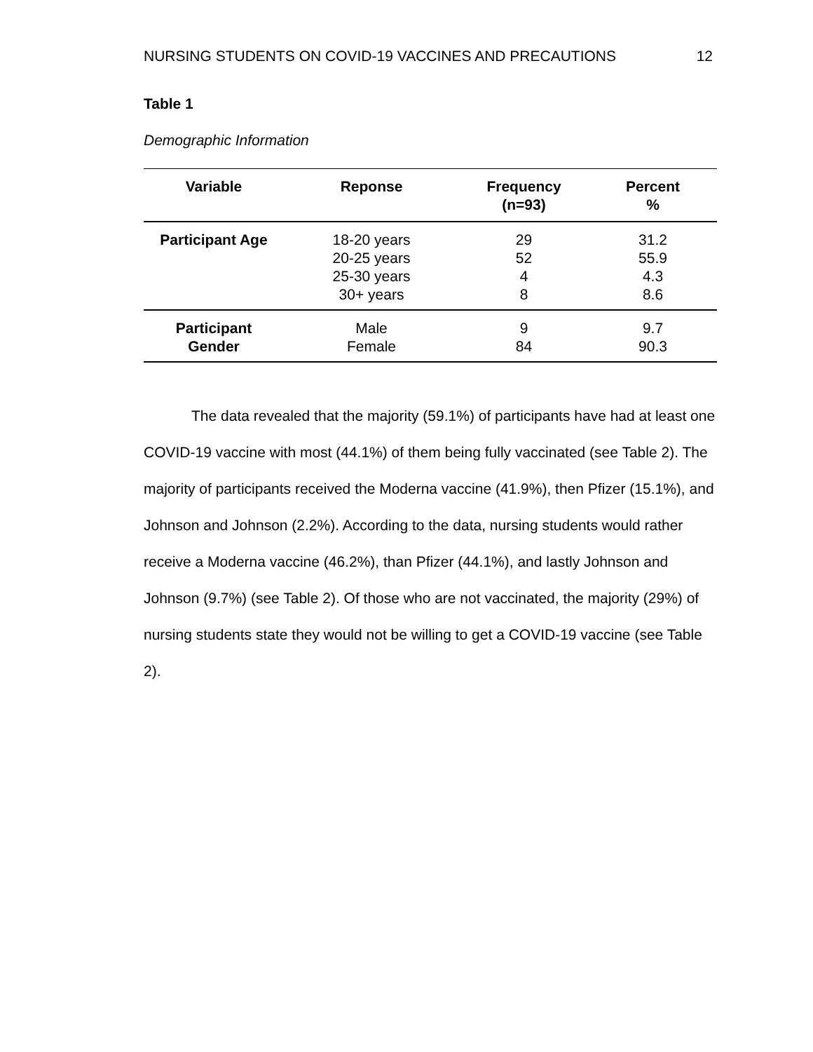NURSING STUDENTS ON COVID-19 VACCINES AND PRECAUTIONS 12
Table 1
Demographic Information
| Variable | Reponse | Frequency (n=93) | Percent % |
| --- | --- | --- | --- |
| Participant Age | 18-20 years 20-25 years 25-30 years 30+ years | 29 52 4 8 | 31.2 55.9 4.3 8.6 |
| Participant Gender | Male Female | 9 84 | 9.7 90.3 |
The data revealed that the majority (59.1%) of participants have had at least one COVID-19 vaccine with most (44.1%) of them being fully vaccinated (see Table 2). The majority of participants received the Moderna vaccine (41.9%), then Pfizer (15.1%), and Johnson and Johnson (2.2%). According to the data, nursing students would rather receive a Moderna vaccine (46.2%), than Pfizer (44.1%), and lastly Johnson and Johnson (9.7%) (see Table 2). Of those who are not vaccinated, the majority (29%) of nursing students state they would not be willing to get a COVID-19 vaccine (see Table 2).